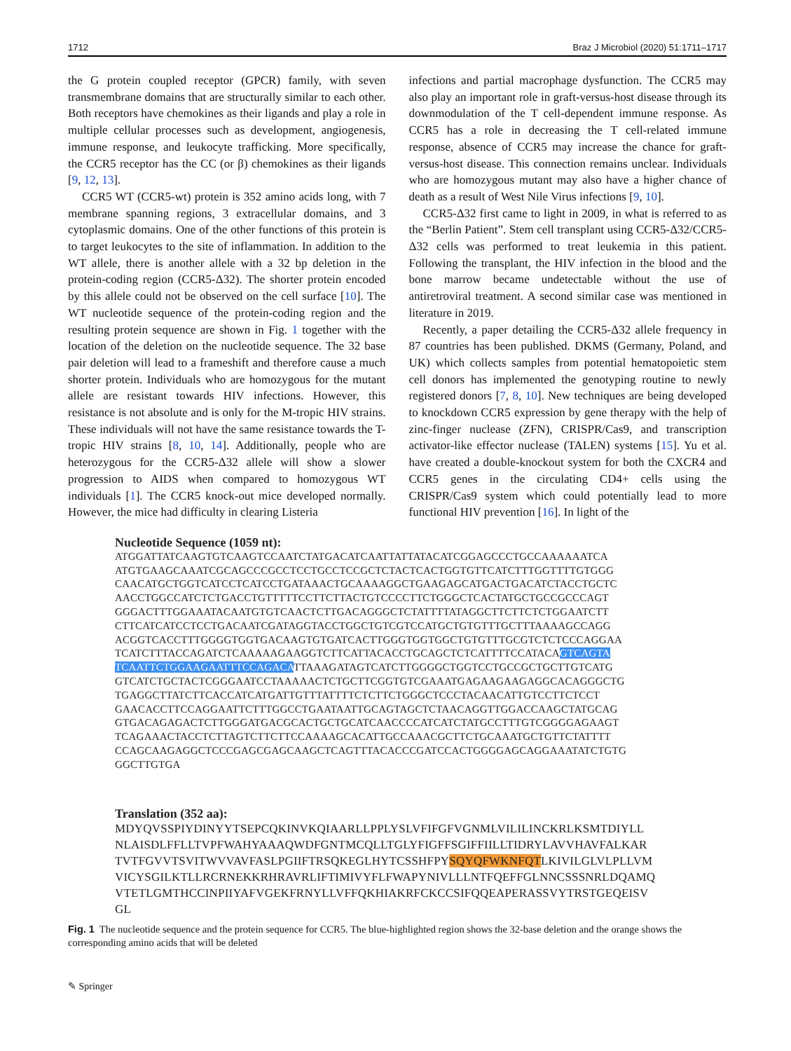1712 Braz J Microbiol (2020) 51:1711–1717
the G protein coupled receptor (GPCR) family, with seven transmembrane domains that are structurally similar to each other. Both receptors have chemokines as their ligands and play a role in multiple cellular processes such as development, angiogenesis, immune response, and leukocyte trafficking. More specifically, the CCR5 receptor has the CC (or β) chemokines as their ligands [9, 12, 13].
CCR5 WT (CCR5-wt) protein is 352 amino acids long, with 7 membrane spanning regions, 3 extracellular domains, and 3 cytoplasmic domains. One of the other functions of this protein is to target leukocytes to the site of inflammation. In addition to the WT allele, there is another allele with a 32 bp deletion in the protein-coding region (CCR5-Δ32). The shorter protein encoded by this allele could not be observed on the cell surface [10]. The WT nucleotide sequence of the protein-coding region and the resulting protein sequence are shown in Fig. 1 together with the location of the deletion on the nucleotide sequence. The 32 base pair deletion will lead to a frameshift and therefore cause a much shorter protein. Individuals who are homozygous for the mutant allele are resistant towards HIV infections. However, this resistance is not absolute and is only for the M-tropic HIV strains. These individuals will not have the same resistance towards the T-tropic HIV strains [8, 10, 14]. Additionally, people who are heterozygous for the CCR5-Δ32 allele will show a slower progression to AIDS when compared to homozygous WT individuals [1]. The CCR5 knock-out mice developed normally. However, the mice had difficulty in clearing Listeria
infections and partial macrophage dysfunction. The CCR5 may also play an important role in graft-versus-host disease through its downmodulation of the T cell-dependent immune response. As CCR5 has a role in decreasing the T cell-related immune response, absence of CCR5 may increase the chance for graft-versus-host disease. This connection remains unclear. Individuals who are homozygous mutant may also have a higher chance of death as a result of West Nile Virus infections [9, 10].
CCR5-Δ32 first came to light in 2009, in what is referred to as the “Berlin Patient”. Stem cell transplant using CCR5-Δ32/CCR5-Δ32 cells was performed to treat leukemia in this patient. Following the transplant, the HIV infection in the blood and the bone marrow became undetectable without the use of antiretroviral treatment. A second similar case was mentioned in literature in 2019.
Recently, a paper detailing the CCR5-Δ32 allele frequency in 87 countries has been published. DKMS (Germany, Poland, and UK) which collects samples from potential hematopoietic stem cell donors has implemented the genotyping routine to newly registered donors [7, 8, 10]. New techniques are being developed to knockdown CCR5 expression by gene therapy with the help of zinc-finger nuclease (ZFN), CRISPR/Cas9, and transcription activator-like effector nuclease (TALEN) systems [15]. Yu et al. have created a double-knockout system for both the CXCR4 and CCR5 genes in the circulating CD4+ cells using the CRISPR/Cas9 system which could potentially lead to more functional HIV prevention [16]. In light of the
Nucleotide Sequence (1059 nt):
ATGGATTATCAAGTGTCAAGTCCAATCTATGACATCAATTATTATACATCGGAGCCCTGCCAAAAAATCA ATGTGAAGCAAATCGCAGCCCGCCTCCTGCCTCCGCTCTACTCACTGGTGTTCATCTTTGGTTTTGTGGG CAACATGCTGGTCATCCTCATCCTGATAAACTGCAAAAGGCTGAAGAGCATGACTGACATCTACCTGCTC AACCTGGCCATCTCTGACCTGTTTTTCCTTCTTACTGTCCCCTTCTGGGCTCACTATGCTGCCGCCCAGT GGGACTTTGGAAATACAATGTGTCAACTCTTGACAGGGCTCTATTTTATAGGCTTCTTCTCTGGAATCTT CTTCATCATCCTCCTGACAATCGATAGGTACCTGGCTGTCGTCCATGCTGTGTTTGCTTTAAAAGCCAGG ACGGTCACCTTTGGGGTGGTGACAAGTGTGATCACTTGGGTGGTGGCTGTGTTTGCGTCTCTCCCAGGAA TCATCTTTACCAGATCTCAAAAAGAAGGTCTTCATTACACCTGCAGCTCTCATTTTCCATACAGTCAGTA TCAATTCTGGAAGAATTTCCAGACATTAAAGATAGTCATCTTGGGGCTGGTCCTGCCGCTGCTTGTCATG GTCATCTGCTACTCGGGAATCCTAAAAACTCTGCTTCGGTGTCGAAATGAGAAGAAGAGGCACAGGGCTG TGAGGCTTATCTTCACCATCATGATTGTTTATTTTCTCTTCTGGGCTCCCTACAACATTGTCCTTCTCCT GAACACCTTCCAGGAATTCTTTGGCCTGAATAATTGCAGTAGCTCTAACAGGTTGGACCAAGCTATGCAG GTGACAGAGACTCTTGGGATGACGCACTGCTGCATCAACCCCATCATCTATGCCTTTGTCGGGGAGAAGT TCAGAAACTACCTCTTAGTCTTCTTCCAAAAGCACATTGCCAAACGCTTCTGCAAATGCTGTTCTATTTT CCAGCAAGAGGCTCCCGAGCGAGCAAGCTCAGTTTACACCCGATCCACTGGGGAGCAGGAAATATCTGTG GGCTTGTGA
Translation (352 aa):
MDYQVSSPIYDINYYTSEPCQKINVKQIAARLLPPLYSLVFIFGFVGNMLVILILINCKRLKSMTDIYLL NLAISDLFFLLTVPFWAHYAAAQWDFGNTMCQLLTGLYFIGFFSGIFFIILLTIDRYLAVVHAVFALKAR TVTFGVVTSVITWVVAVFASLPGIIFTRSQKEGLHYTCSSHFPYSQYQFWKNFQTLKIVILGLVLPLLVM VICYSGILKTLLRCRNEKKRHRAVRLIFTIMIVYFLFWAPYNIVLLLNTFQEFFGLNNCSSSNRLDQAMQ VTETLGMTHCCINPIIYAFVGEKFRNYLLVFFQKHIAKRFCKCCSIFQQEAPERASSVYTRSTGEQEISV GL
Fig. 1 The nucleotide sequence and the protein sequence for CCR5. The blue-highlighted region shows the 32-base deletion and the orange shows the corresponding amino acids that will be deleted
✎ Springer